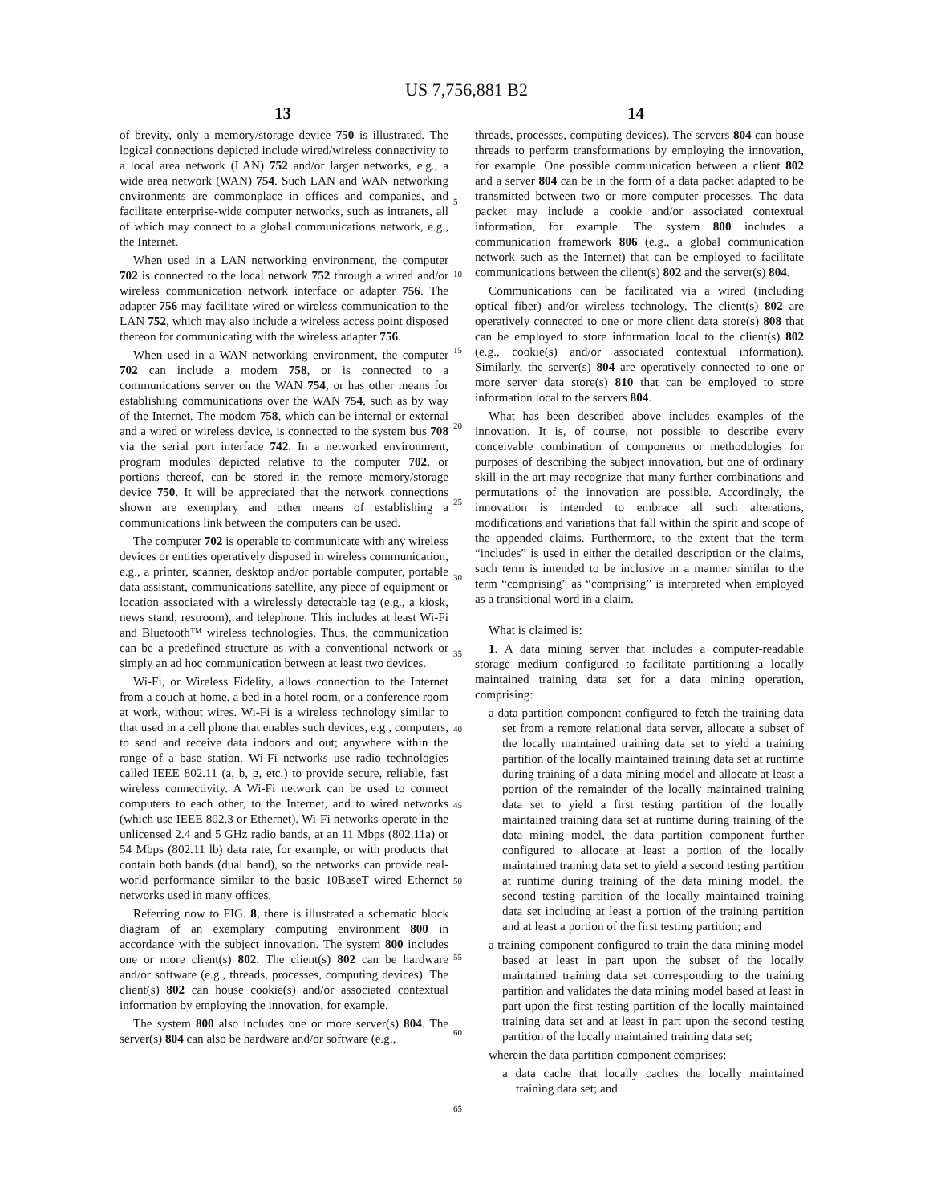US 7,756,881 B2
13 14
of brevity, only a memory/storage device 750 is illustrated. The logical connections depicted include wired/wireless connectivity to a local area network (LAN) 752 and/or larger networks, e.g., a wide area network (WAN) 754. Such LAN and WAN networking environments are commonplace in offices and companies, and facilitate enterprise-wide computer networks, such as intranets, all of which may connect to a global communications network, e.g., the Internet.
When used in a LAN networking environment, the computer 702 is connected to the local network 752 through a wired and/or wireless communication network interface or adapter 756. The adapter 756 may facilitate wired or wireless communication to the LAN 752, which may also include a wireless access point disposed thereon for communicating with the wireless adapter 756.
When used in a WAN networking environment, the computer 702 can include a modem 758, or is connected to a communications server on the WAN 754, or has other means for establishing communications over the WAN 754, such as by way of the Internet. The modem 758, which can be internal or external and a wired or wireless device, is connected to the system bus 708 via the serial port interface 742. In a networked environment, program modules depicted relative to the computer 702, or portions thereof, can be stored in the remote memory/storage device 750. It will be appreciated that the network connections shown are exemplary and other means of establishing a communications link between the computers can be used.
The computer 702 is operable to communicate with any wireless devices or entities operatively disposed in wireless communication, e.g., a printer, scanner, desktop and/or portable computer, portable data assistant, communications satellite, any piece of equipment or location associated with a wirelessly detectable tag (e.g., a kiosk, news stand, restroom), and telephone. This includes at least Wi-Fi and Bluetooth™ wireless technologies. Thus, the communication can be a predefined structure as with a conventional network or simply an ad hoc communication between at least two devices.
Wi-Fi, or Wireless Fidelity, allows connection to the Internet from a couch at home, a bed in a hotel room, or a conference room at work, without wires. Wi-Fi is a wireless technology similar to that used in a cell phone that enables such devices, e.g., computers, to send and receive data indoors and out; anywhere within the range of a base station. Wi-Fi networks use radio technologies called IEEE 802.11 (a, b, g, etc.) to provide secure, reliable, fast wireless connectivity. A Wi-Fi network can be used to connect computers to each other, to the Internet, and to wired networks (which use IEEE 802.3 or Ethernet). Wi-Fi networks operate in the unlicensed 2.4 and 5 GHz radio bands, at an 11 Mbps (802.11a) or 54 Mbps (802.11 lb) data rate, for example, or with products that contain both bands (dual band), so the networks can provide real-world performance similar to the basic 10BaseT wired Ethernet networks used in many offices.
Referring now to FIG. 8, there is illustrated a schematic block diagram of an exemplary computing environment 800 in accordance with the subject innovation. The system 800 includes one or more client(s) 802. The client(s) 802 can be hardware and/or software (e.g., threads, processes, computing devices). The client(s) 802 can house cookie(s) and/or associated contextual information by employing the innovation, for example.
The system 800 also includes one or more server(s) 804. The server(s) 804 can also be hardware and/or software (e.g.,
5
10
15
20
25
30
35
40
45
50
55
60
65
threads, processes, computing devices). The servers 804 can house threads to perform transformations by employing the innovation, for example. One possible communication between a client 802 and a server 804 can be in the form of a data packet adapted to be transmitted between two or more computer processes. The data packet may include a cookie and/or associated contextual information, for example. The system 800 includes a communication framework 806 (e.g., a global communication network such as the Internet) that can be employed to facilitate communications between the client(s) 802 and the server(s) 804.
Communications can be facilitated via a wired (including optical fiber) and/or wireless technology. The client(s) 802 are operatively connected to one or more client data store(s) 808 that can be employed to store information local to the client(s) 802 (e.g., cookie(s) and/or associated contextual information). Similarly, the server(s) 804 are operatively connected to one or more server data store(s) 810 that can be employed to store information local to the servers 804.
What has been described above includes examples of the innovation. It is, of course, not possible to describe every conceivable combination of components or methodologies for purposes of describing the subject innovation, but one of ordinary skill in the art may recognize that many further combinations and permutations of the innovation are possible. Accordingly, the innovation is intended to embrace all such alterations, modifications and variations that fall within the spirit and scope of the appended claims. Furthermore, to the extent that the term “includes” is used in either the detailed description or the claims, such term is intended to be inclusive in a manner similar to the term “comprising” as “comprising” is interpreted when employed as a transitional word in a claim.
What is claimed is:
1. A data mining server that includes a computer-readable storage medium configured to facilitate partitioning a locally maintained training data set for a data mining operation, comprising:
a data partition component configured to fetch the training data set from a remote relational data server, allocate a subset of the locally maintained training data set to yield a training partition of the locally maintained training data set at runtime during training of a data mining model and allocate at least a portion of the remainder of the locally maintained training data set to yield a first testing partition of the locally maintained training data set at runtime during training of the data mining model, the data partition component further configured to allocate at least a portion of the locally maintained training data set to yield a second testing partition at runtime during training of the data mining model, the second testing partition of the locally maintained training data set including at least a portion of the training partition and at least a portion of the first testing partition; and
a training component configured to train the data mining model based at least in part upon the subset of the locally maintained training data set corresponding to the training partition and validates the data mining model based at least in part upon the first testing partition of the locally maintained training data set and at least in part upon the second testing partition of the locally maintained training data set;
wherein the data partition component comprises:
a data cache that locally caches the locally maintained training data set; and